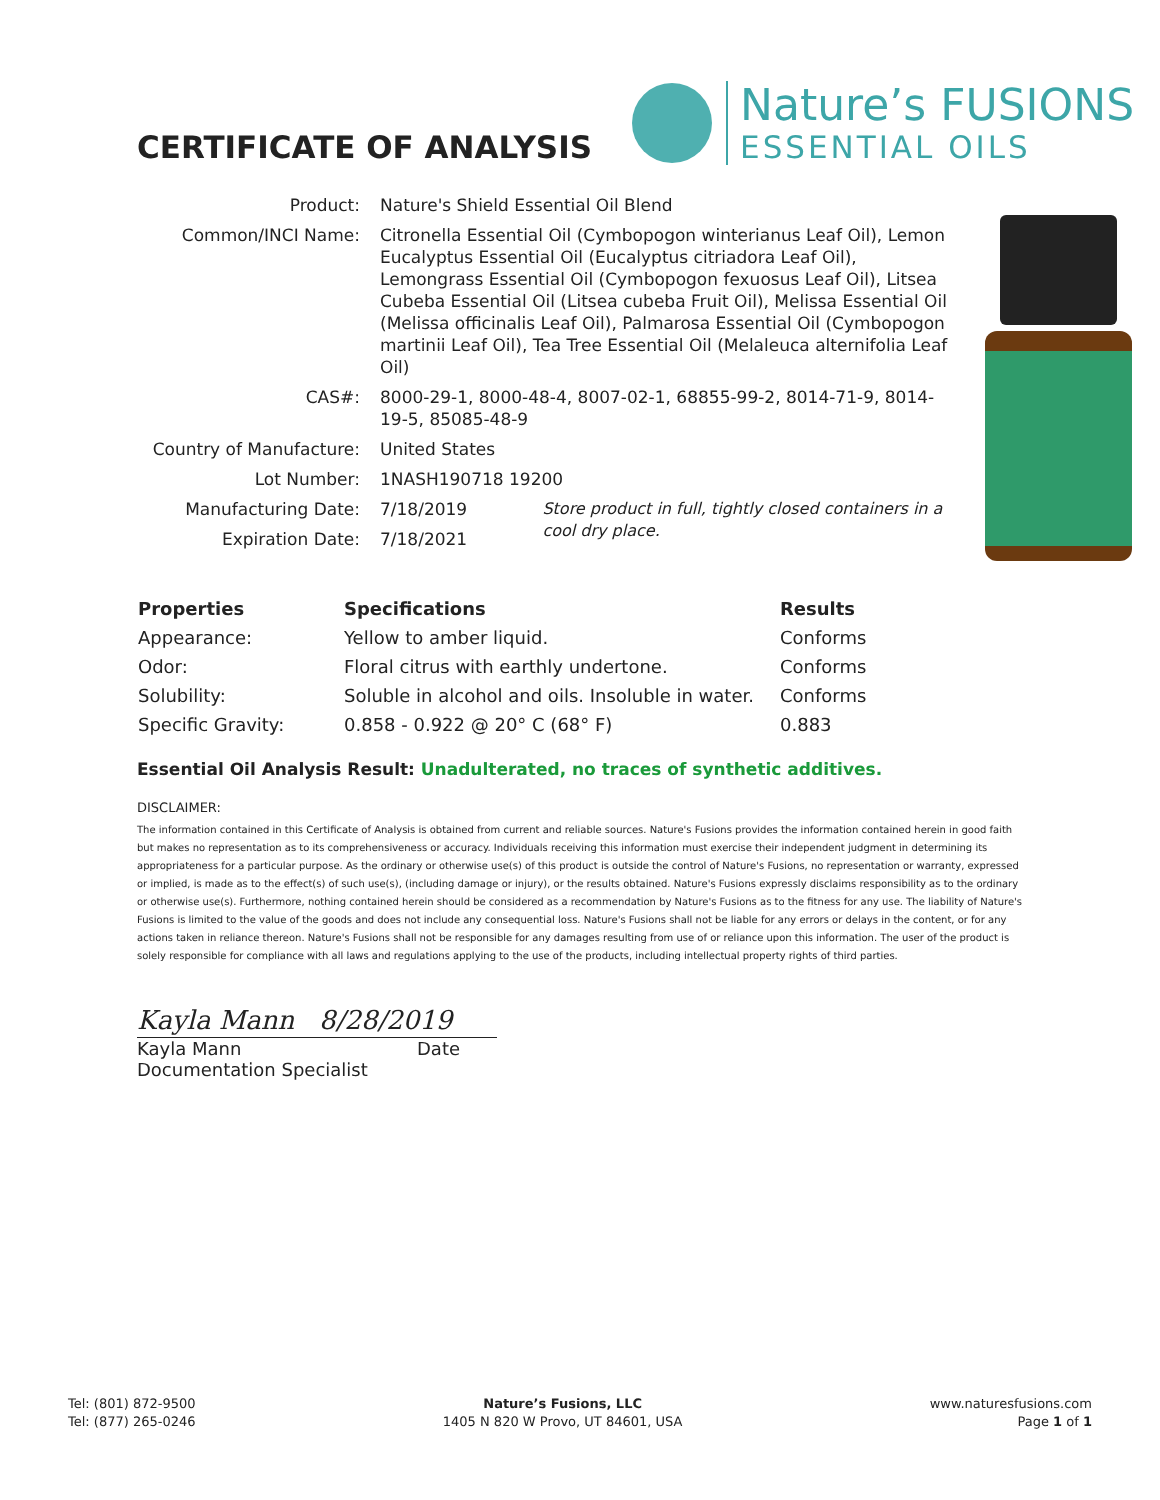CERTIFICATE OF ANALYSIS
Nature’s FUSIONS
ESSENTIAL OILS
| Product: | Nature's Shield Essential Oil Blend | |
| Common/INCI Name: | Citronella Essential Oil (Cymbopogon winterianus Leaf Oil), Lemon Eucalyptus Essential Oil (Eucalyptus citriadora Leaf Oil), Lemongrass Essential Oil (Cymbopogon fexuosus Leaf Oil), Litsea Cubeba Essential Oil (Litsea cubeba Fruit Oil), Melissa Essential Oil (Melissa officinalis Leaf Oil), Palmarosa Essential Oil (Cymbopogon martinii Leaf Oil), Tea Tree Essential Oil (Melaleuca alternifolia Leaf Oil) | |
| CAS#: | 8000-29-1, 8000-48-4, 8007-02-1, 68855-99-2, 8014-71-9, 8014-19-5, 85085-48-9 | |
| Country of Manufacture: | United States | |
| Lot Number: | 1NASH190718 19200 | |
| Manufacturing Date: | 7/18/2019 | Store product in full, tightly closed containers in a cool dry place. |
| Expiration Date: | 7/18/2021 | |
| Properties | Specifications | Results |
| --- | --- | --- |
| Appearance: | Yellow to amber liquid. | Conforms |
| Odor: | Floral citrus with earthly undertone. | Conforms |
| Solubility: | Soluble in alcohol and oils. Insoluble in water. | Conforms |
| Specific Gravity: | 0.858 - 0.922 @ 20° C (68° F) | 0.883 |
Essential Oil Analysis Result: Unadulterated, no traces of synthetic additives.
DISCLAIMER:
The information contained in this Certificate of Analysis is obtained from current and reliable sources. Nature's Fusions provides the information contained herein in good faith but makes no representation as to its comprehensiveness or accuracy. Individuals receiving this information must exercise their independent judgment in determining its appropriateness for a particular purpose. As the ordinary or otherwise use(s) of this product is outside the control of Nature's Fusions, no representation or warranty, expressed or implied, is made as to the effect(s) of such use(s), (including damage or injury), or the results obtained. Nature's Fusions expressly disclaims responsibility as to the ordinary or otherwise use(s). Furthermore, nothing contained herein should be considered as a recommendation by Nature's Fusions as to the fitness for any use. The liability of Nature's Fusions is limited to the value of the goods and does not include any consequential loss. Nature's Fusions shall not be liable for any errors or delays in the content, or for any actions taken in reliance thereon. Nature's Fusions shall not be responsible for any damages resulting from use of or reliance upon this information. The user of the product is solely responsible for compliance with all laws and regulations applying to the use of the products, including intellectual property rights of third parties.
Kayla Mann 8/28/2019
Kayla Mann Date
Documentation Specialist
Tel: (801) 872-9500
Tel: (877) 265-0246
Nature’s Fusions, LLC
1405 N 820 W Provo, UT 84601, USA
www.naturesfusions.com
Page 1 of 1